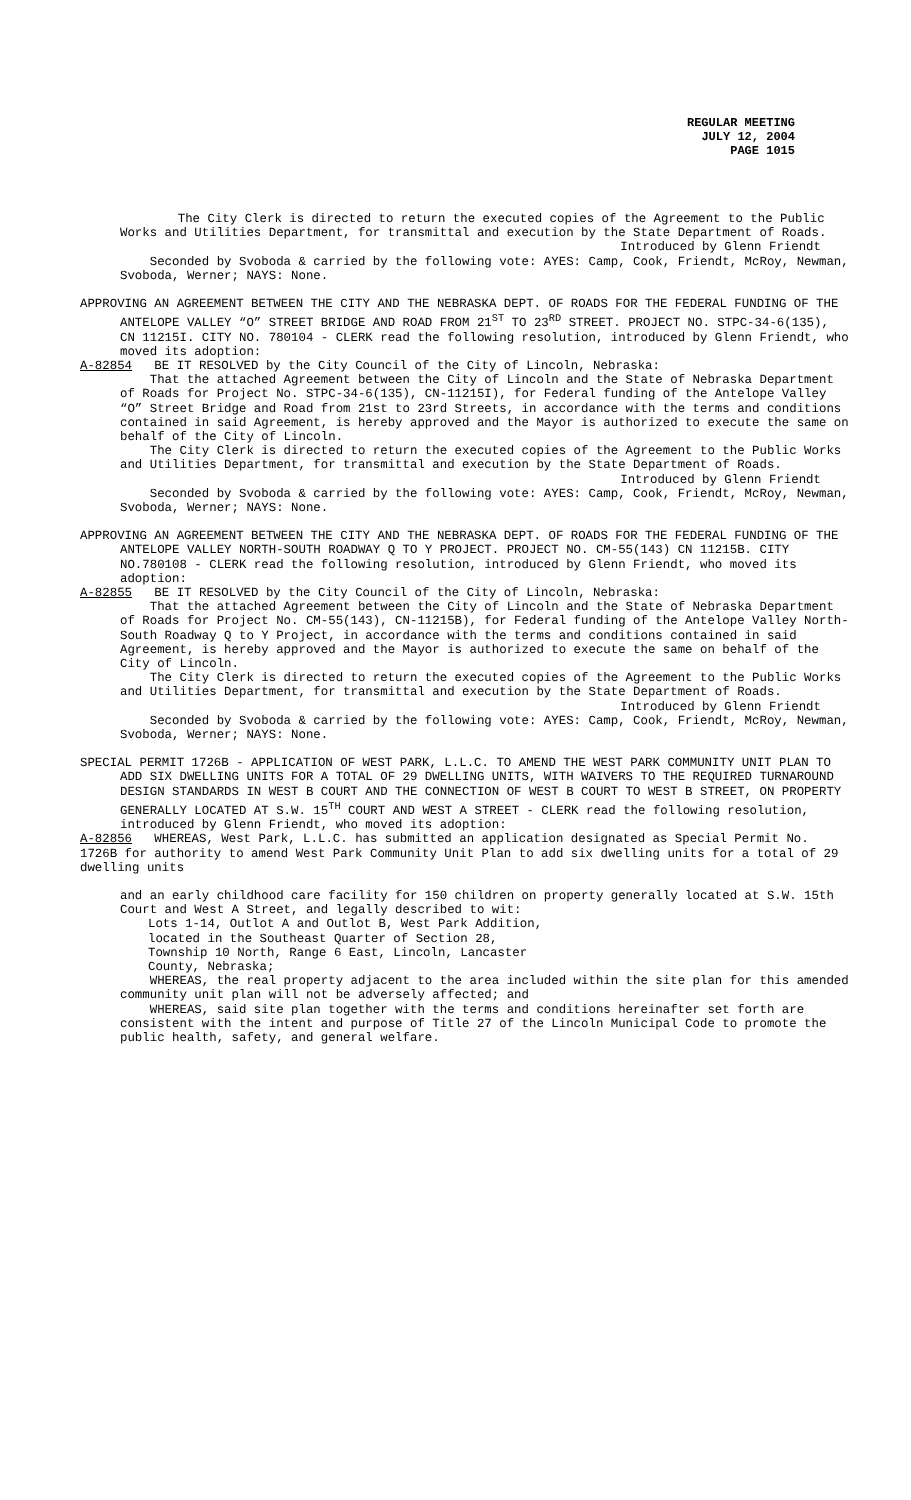REGULAR MEETING
JULY 12, 2004
PAGE 1015
The City Clerk is directed to return the executed copies of the Agreement to the Public Works and Utilities Department, for transmittal and execution by the State Department of Roads.
Introduced by Glenn Friendt
Seconded by Svoboda & carried by the following vote: AYES: Camp, Cook, Friendt, McRoy, Newman, Svoboda, Werner; NAYS: None.
APPROVING AN AGREEMENT BETWEEN THE CITY AND THE NEBRASKA DEPT. OF ROADS FOR THE FEDERAL FUNDING OF THE ANTELOPE VALLEY “O” STREET BRIDGE AND ROAD FROM 21<sup>ST</sup> TO 23<sup>RD</sup> STREET. PROJECT NO. STPC-34-6(135), CN 11215I. CITY NO. 780104 - CLERK read the following resolution, introduced by Glenn Friendt, who moved its adoption:
A-82854 BE IT RESOLVED by the City Council of the City of Lincoln, Nebraska:
That the attached Agreement between the City of Lincoln and the State of Nebraska Department of Roads for Project No. STPC-34-6(135), CN-11215I), for Federal funding of the Antelope Valley “O” Street Bridge and Road from 21st to 23rd Streets, in accordance with the terms and conditions contained in said Agreement, is hereby approved and the Mayor is authorized to execute the same on behalf of the City of Lincoln.
The City Clerk is directed to return the executed copies of the Agreement to the Public Works and Utilities Department, for transmittal and execution by the State Department of Roads.
Introduced by Glenn Friendt
Seconded by Svoboda & carried by the following vote: AYES: Camp, Cook, Friendt, McRoy, Newman, Svoboda, Werner; NAYS: None.
APPROVING AN AGREEMENT BETWEEN THE CITY AND THE NEBRASKA DEPT. OF ROADS FOR THE FEDERAL FUNDING OF THE ANTELOPE VALLEY NORTH-SOUTH ROADWAY Q TO Y PROJECT. PROJECT NO. CM-55(143) CN 11215B. CITY NO.780108 - CLERK read the following resolution, introduced by Glenn Friendt, who moved its adoption:
A-82855 BE IT RESOLVED by the City Council of the City of Lincoln, Nebraska:
That the attached Agreement between the City of Lincoln and the State of Nebraska Department of Roads for Project No. CM-55(143), CN-11215B), for Federal funding of the Antelope Valley North-South Roadway Q to Y Project, in accordance with the terms and conditions contained in said Agreement, is hereby approved and the Mayor is authorized to execute the same on behalf of the City of Lincoln.
The City Clerk is directed to return the executed copies of the Agreement to the Public Works and Utilities Department, for transmittal and execution by the State Department of Roads.
Introduced by Glenn Friendt
Seconded by Svoboda & carried by the following vote: AYES: Camp, Cook, Friendt, McRoy, Newman, Svoboda, Werner; NAYS: None.
SPECIAL PERMIT 1726B - APPLICATION OF WEST PARK, L.L.C. TO AMEND THE WEST PARK COMMUNITY UNIT PLAN TO ADD SIX DWELLING UNITS FOR A TOTAL OF 29 DWELLING UNITS, WITH WAIVERS TO THE REQUIRED TURNAROUND DESIGN STANDARDS IN WEST B COURT AND THE CONNECTION OF WEST B COURT TO WEST B STREET, ON PROPERTY GENERALLY LOCATED AT S.W. 15<sup>TH</sup> COURT AND WEST A STREET - CLERK read the following resolution, introduced by Glenn Friendt, who moved its adoption:
A-82856 WHEREAS, West Park, L.L.C. has submitted an application designated as Special Permit No. 1726B for authority to amend West Park Community Unit Plan to add six dwelling units for a total of 29 dwelling units
and an early childhood care facility for 150 children on property generally located at S.W. 15th Court and West A Street, and legally described to wit:
Lots 1-14, Outlot A and Outlot B, West Park Addition,
located in the Southeast Quarter of Section 28,
Township 10 North, Range 6 East, Lincoln, Lancaster
County, Nebraska;
WHEREAS, the real property adjacent to the area included within the site plan for this amended community unit plan will not be adversely affected; and
WHEREAS, said site plan together with the terms and conditions hereinafter set forth are consistent with the intent and purpose of Title 27 of the Lincoln Municipal Code to promote the public health, safety, and general welfare.